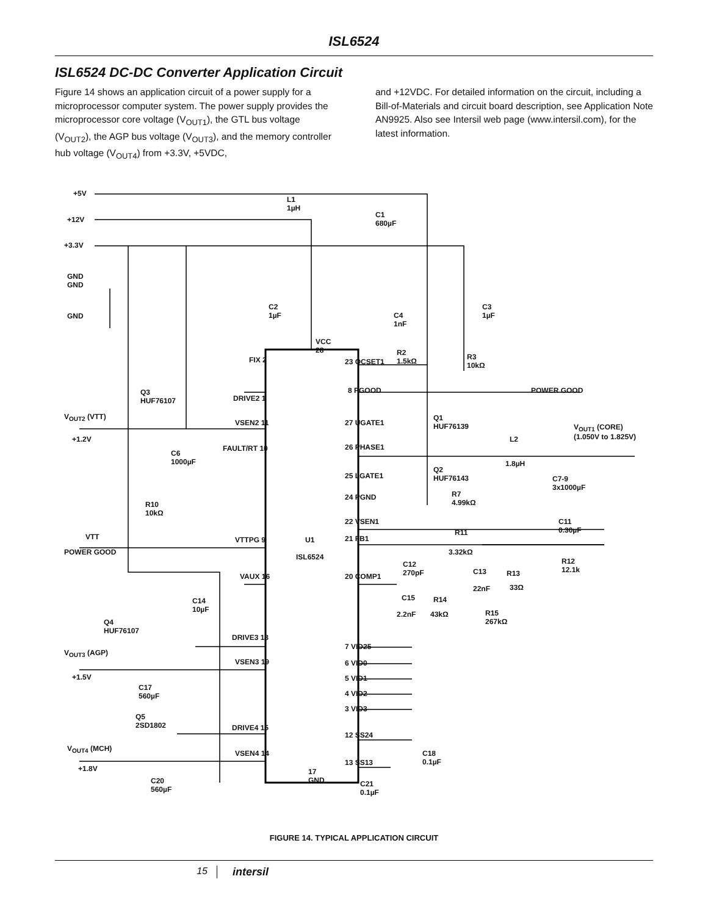ISL6524
ISL6524 DC-DC Converter Application Circuit
Figure 14 shows an application circuit of a power supply for a microprocessor computer system. The power supply provides the microprocessor core voltage (V<sub>OUT1</sub>), the GTL bus voltage (V<sub>OUT2</sub>), the AGP bus voltage (V<sub>OUT3</sub>), and the memory controller hub voltage (V<sub>OUT4</sub>) from +3.3V, +5VDC,
and +12VDC. For detailed information on the circuit, including a Bill-of-Materials and circuit board description, see Application Note AN9925. Also see Intersil web page (www.intersil.com), for the latest information.
+5V
+12V
+3.3V
GND
GND
GND
L1
1µH
C1
680µF
C2
1µF
C4
1nF
C3
1µF
VCC
28
FIX 2 23 OCSET1
R2
1.5kΩ
R3
10kΩ
8 PGOOD POWER GOOD
Q3
HUF76107
DRIVE2 1
V<sub>OUT2</sub> (VTT)
+1.2V
VSEN2 11 27 UGATE1
Q1
HUF76139
V<sub>OUT1</sub> (CORE)
(1.050V to 1.825V)
L2
FAULT/RT 10 26 PHASE1
C6
1000µF
1.8µH
Q2
HUF76143
25 LGATE1
C7-9
3x1000µF
R7
4.99kΩ
24 PGND
R10
10kΩ
22 VSEN1
C11
0.30µF
R11
VTT
POWER GOOD
VTTPG 9
U1
ISL6524
21 FB1
3.32kΩ
R12
12.1k
C12
270pF
C13 R13
VAUX 16 20 COMP1
22nF 33Ω
C15 R14
C14
10µF
2.2nF 43kΩ
R15
267kΩ
Q4
HUF76107
DRIVE3 18
7 VID25
V<sub>OUT3</sub> (AGP)
VSEN3 19 6 VID0
+1.5V 5 VID1
C17
560µF
4 VID2
3 VID3
Q5
2SD1802
DRIVE4 15
12 SS24
V<sub>OUT4</sub> (MCH)
VSEN4 14
C18
0.1µF
13 SS13
+1.8V
17
GND
C20
560µF
C21
0.1µF
FIGURE 14. TYPICAL APPLICATION CIRCUIT
15 intersil